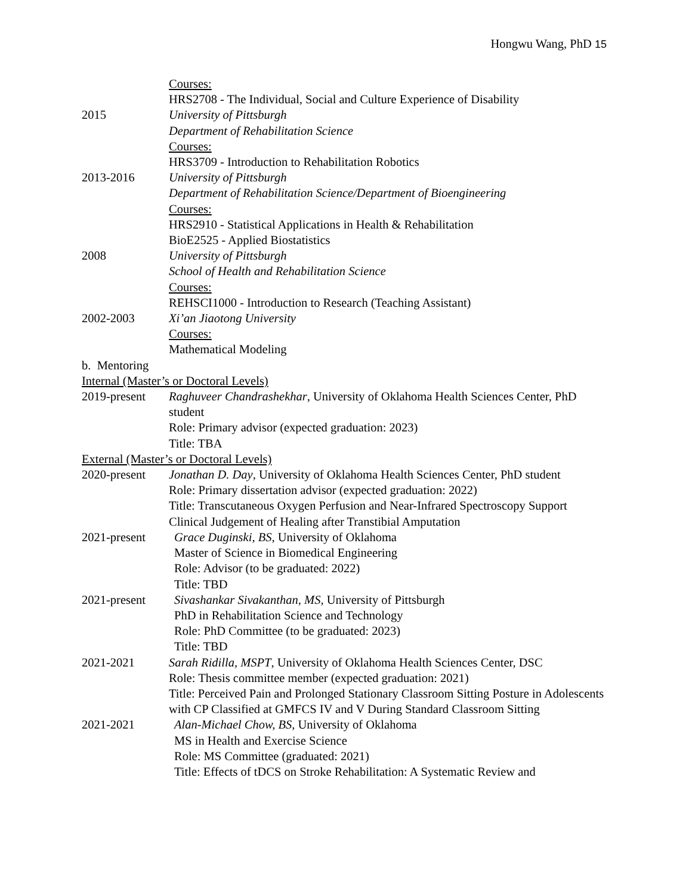Hongwu Wang, PhD 15
Courses:
HRS2708 - The Individual, Social and Culture Experience of Disability
2015 University of Pittsburgh
Department of Rehabilitation Science
Courses:
HRS3709 - Introduction to Rehabilitation Robotics
2013-2016 University of Pittsburgh
Department of Rehabilitation Science/Department of Bioengineering
Courses:
HRS2910 - Statistical Applications in Health & Rehabilitation
BioE2525 - Applied Biostatistics
2008 University of Pittsburgh
School of Health and Rehabilitation Science
Courses:
REHSCI1000 - Introduction to Research (Teaching Assistant)
2002-2003 Xi’an Jiaotong University
Courses:
Mathematical Modeling
b. Mentoring
Internal (Master’s or Doctoral Levels)
2019-present
Raghuveer Chandrashekhar, University of Oklahoma Health Sciences Center, PhD student
Role: Primary advisor (expected graduation: 2023)
Title: TBA
External (Master’s or Doctoral Levels)
2020-present
Jonathan D. Day, University of Oklahoma Health Sciences Center, PhD student
Role: Primary dissertation advisor (expected graduation: 2022)
Title: Transcutaneous Oxygen Perfusion and Near-Infrared Spectroscopy Support Clinical Judgement of Healing after Transtibial Amputation
2021-present
Grace Duginski, BS, University of Oklahoma
Master of Science in Biomedical Engineering
Role: Advisor (to be graduated: 2022)
Title: TBD
2021-present
Sivashankar Sivakanthan, MS, University of Pittsburgh
PhD in Rehabilitation Science and Technology
Role: PhD Committee (to be graduated: 2023)
Title: TBD
2021-2021 Sarah Ridilla, MSPT, University of Oklahoma Health Sciences Center, DSC
Role: Thesis committee member (expected graduation: 2021)
Title: Perceived Pain and Prolonged Stationary Classroom Sitting Posture in Adolescents with CP Classified at GMFCS IV and V During Standard Classroom Sitting
2021-2021 Alan-Michael Chow, BS, University of Oklahoma
MS in Health and Exercise Science
Role: MS Committee (graduated: 2021)
Title: Effects of tDCS on Stroke Rehabilitation: A Systematic Review and